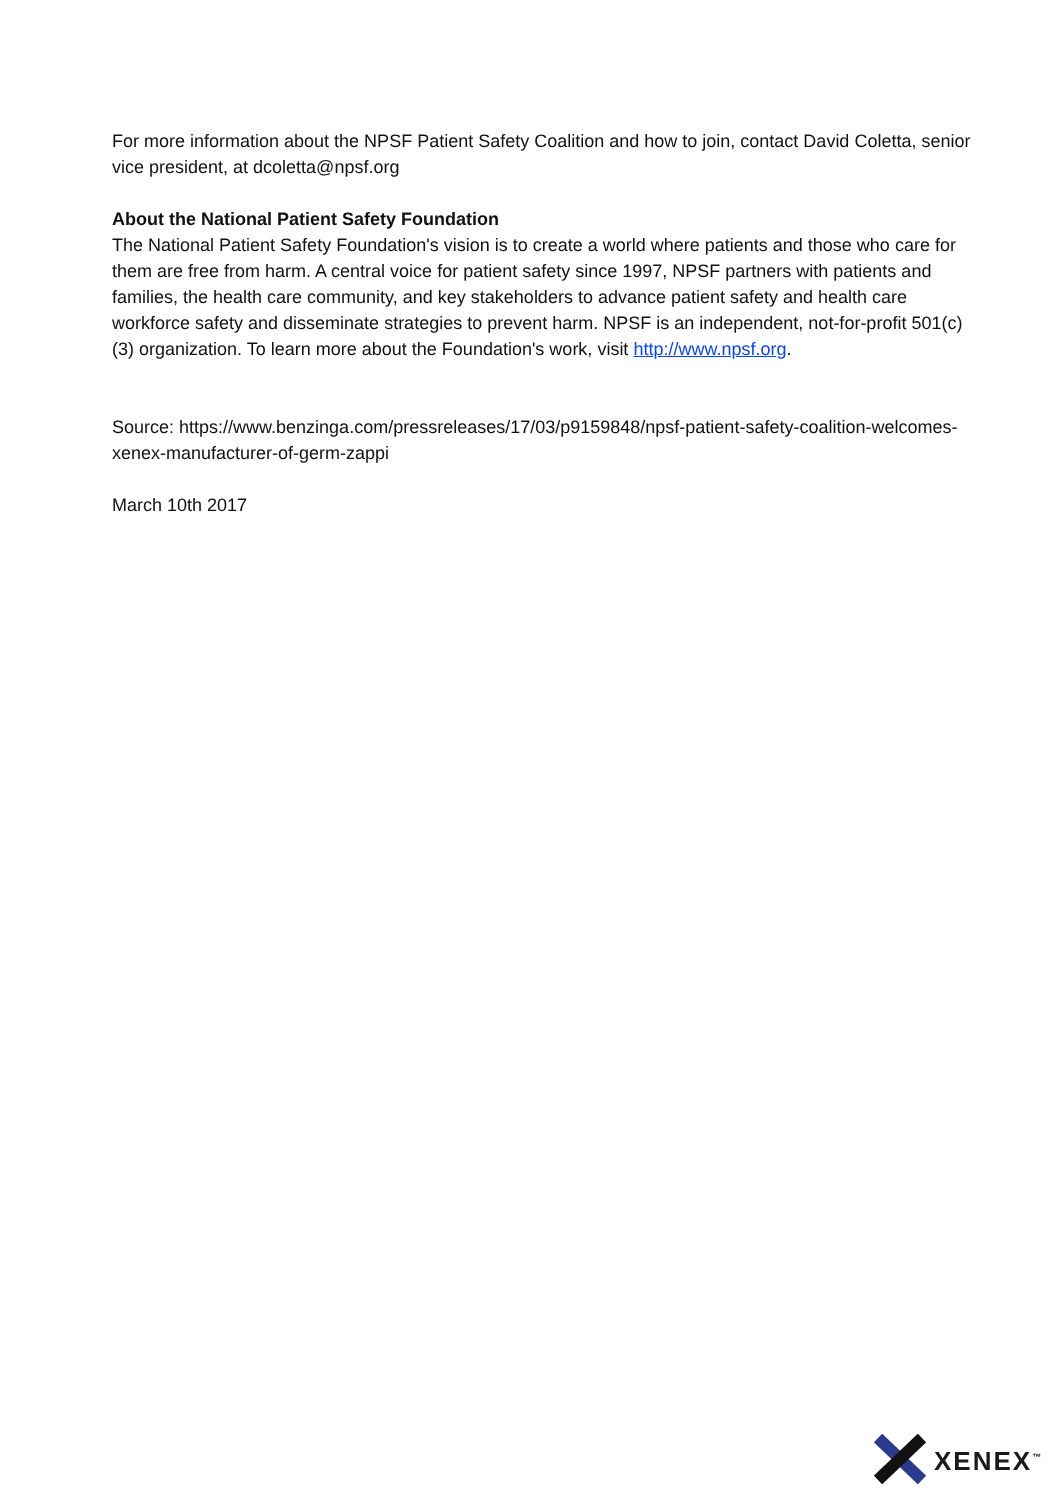For more information about the NPSF Patient Safety Coalition and how to join, contact David Coletta, senior vice president, at dcoletta@npsf.org
About the National Patient Safety Foundation
The National Patient Safety Foundation's vision is to create a world where patients and those who care for them are free from harm. A central voice for patient safety since 1997, NPSF partners with patients and families, the health care community, and key stakeholders to advance patient safety and health care workforce safety and disseminate strategies to prevent harm. NPSF is an independent, not-for-profit 501(c)(3) organization. To learn more about the Foundation's work, visit http://www.npsf.org.
Source: https://www.benzinga.com/pressreleases/17/03/p9159848/npsf-patient-safety-coalition-welcomes-xenex-manufacturer-of-germ-zappi
March 10th 2017
XENEX<sup>™</sup>